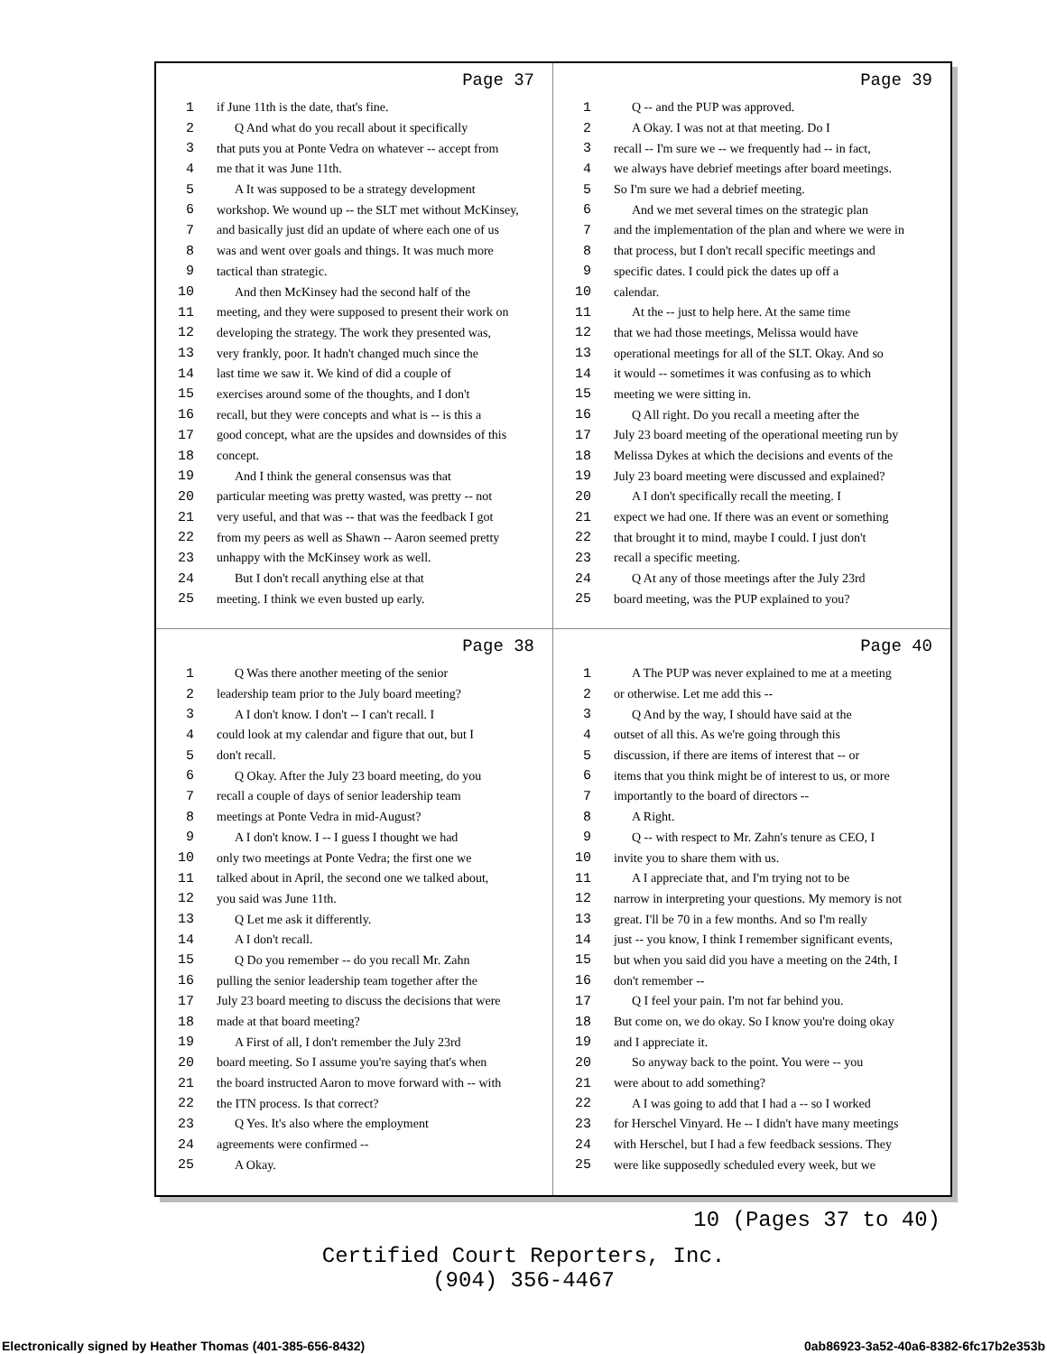Page 37
1 if June 11th is the date, that's fine.
2 Q And what do you recall about it specifically
3 that puts you at Ponte Vedra on whatever -- accept from
4 me that it was June 11th.
5 A It was supposed to be a strategy development
6 workshop. We wound up -- the SLT met without McKinsey,
7 and basically just did an update of where each one of us
8 was and went over goals and things. It was much more
9 tactical than strategic.
10 And then McKinsey had the second half of the
11 meeting, and they were supposed to present their work on
12 developing the strategy. The work they presented was,
13 very frankly, poor. It hadn't changed much since the
14 last time we saw it. We kind of did a couple of
15 exercises around some of the thoughts, and I don't
16 recall, but they were concepts and what is -- is this a
17 good concept, what are the upsides and downsides of this
18 concept.
19 And I think the general consensus was that
20 particular meeting was pretty wasted, was pretty -- not
21 very useful, and that was -- that was the feedback I got
22 from my peers as well as Shawn -- Aaron seemed pretty
23 unhappy with the McKinsey work as well.
24 But I don't recall anything else at that
25 meeting. I think we even busted up early.
Page 39
1 Q -- and the PUP was approved.
2 A Okay. I was not at that meeting. Do I
3 recall -- I'm sure we -- we frequently had -- in fact,
4 we always have debrief meetings after board meetings.
5 So I'm sure we had a debrief meeting.
6 And we met several times on the strategic plan
7 and the implementation of the plan and where we were in
8 that process, but I don't recall specific meetings and
9 specific dates. I could pick the dates up off a
10 calendar.
11 At the -- just to help here. At the same time
12 that we had those meetings, Melissa would have
13 operational meetings for all of the SLT. Okay. And so
14 it would -- sometimes it was confusing as to which
15 meeting we were sitting in.
16 Q All right. Do you recall a meeting after the
17 July 23 board meeting of the operational meeting run by
18 Melissa Dykes at which the decisions and events of the
19 July 23 board meeting were discussed and explained?
20 A I don't specifically recall the meeting. I
21 expect we had one. If there was an event or something
22 that brought it to mind, maybe I could. I just don't
23 recall a specific meeting.
24 Q At any of those meetings after the July 23rd
25 board meeting, was the PUP explained to you?
Page 38
1 Q Was there another meeting of the senior
2 leadership team prior to the July board meeting?
3 A I don't know. I don't -- I can't recall. I
4 could look at my calendar and figure that out, but I
5 don't recall.
6 Q Okay. After the July 23 board meeting, do you
7 recall a couple of days of senior leadership team
8 meetings at Ponte Vedra in mid-August?
9 A I don't know. I -- I guess I thought we had
10 only two meetings at Ponte Vedra; the first one we
11 talked about in April, the second one we talked about,
12 you said was June 11th.
13 Q Let me ask it differently.
14 A I don't recall.
15 Q Do you remember -- do you recall Mr. Zahn
16 pulling the senior leadership team together after the
17 July 23 board meeting to discuss the decisions that were
18 made at that board meeting?
19 A First of all, I don't remember the July 23rd
20 board meeting. So I assume you're saying that's when
21 the board instructed Aaron to move forward with -- with
22 the ITN process. Is that correct?
23 Q Yes. It's also where the employment
24 agreements were confirmed --
25 A Okay.
Page 40
1 A The PUP was never explained to me at a meeting
2 or otherwise. Let me add this --
3 Q And by the way, I should have said at the
4 outset of all this. As we're going through this
5 discussion, if there are items of interest that -- or
6 items that you think might be of interest to us, or more
7 importantly to the board of directors --
8 A Right.
9 Q -- with respect to Mr. Zahn's tenure as CEO, I
10 invite you to share them with us.
11 A I appreciate that, and I'm trying not to be
12 narrow in interpreting your questions. My memory is not
13 great. I'll be 70 in a few months. And so I'm really
14 just -- you know, I think I remember significant events,
15 but when you said did you have a meeting on the 24th, I
16 don't remember --
17 Q I feel your pain. I'm not far behind you.
18 But come on, we do okay. So I know you're doing okay
19 and I appreciate it.
20 So anyway back to the point. You were -- you
21 were about to add something?
22 A I was going to add that I had a -- so I worked
23 for Herschel Vinyard. He -- I didn't have many meetings
24 with Herschel, but I had a few feedback sessions. They
25 were like supposedly scheduled every week, but we
10 (Pages 37 to 40)
Certified Court Reporters, Inc.
(904) 356-4467
Electronically signed by Heather Thomas (401-385-656-8432)
0ab86923-3a52-40a6-8382-6fc17b2e353b